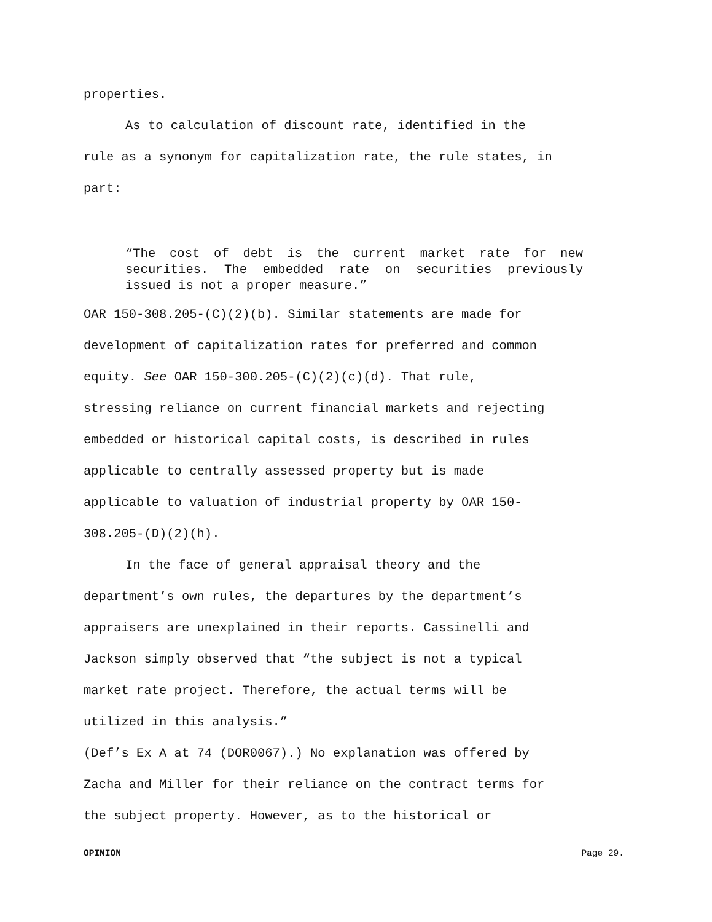properties.
As to calculation of discount rate, identified in the
rule as a synonym for capitalization rate, the rule states, in
part:
“The cost of debt is the current market rate for new securities. The embedded rate on securities previously issued is not a proper measure.”
OAR 150-308.205-(C)(2)(b). Similar statements are made for
development of capitalization rates for preferred and common
equity. See OAR 150-300.205-(C)(2)(c)(d). That rule,
stressing reliance on current financial markets and rejecting
embedded or historical capital costs, is described in rules
applicable to centrally assessed property but is made
applicable to valuation of industrial property by OAR 150-
308.205-(D)(2)(h).
In the face of general appraisal theory and the
department’s own rules, the departures by the department’s
appraisers are unexplained in their reports. Cassinelli and
Jackson simply observed that “the subject is not a typical
market rate project. Therefore, the actual terms will be
utilized in this analysis.”
(Def’s Ex A at 74 (DOR0067).) No explanation was offered by
Zacha and Miller for their reliance on the contract terms for
the subject property. However, as to the historical or
OPINION Page 29.